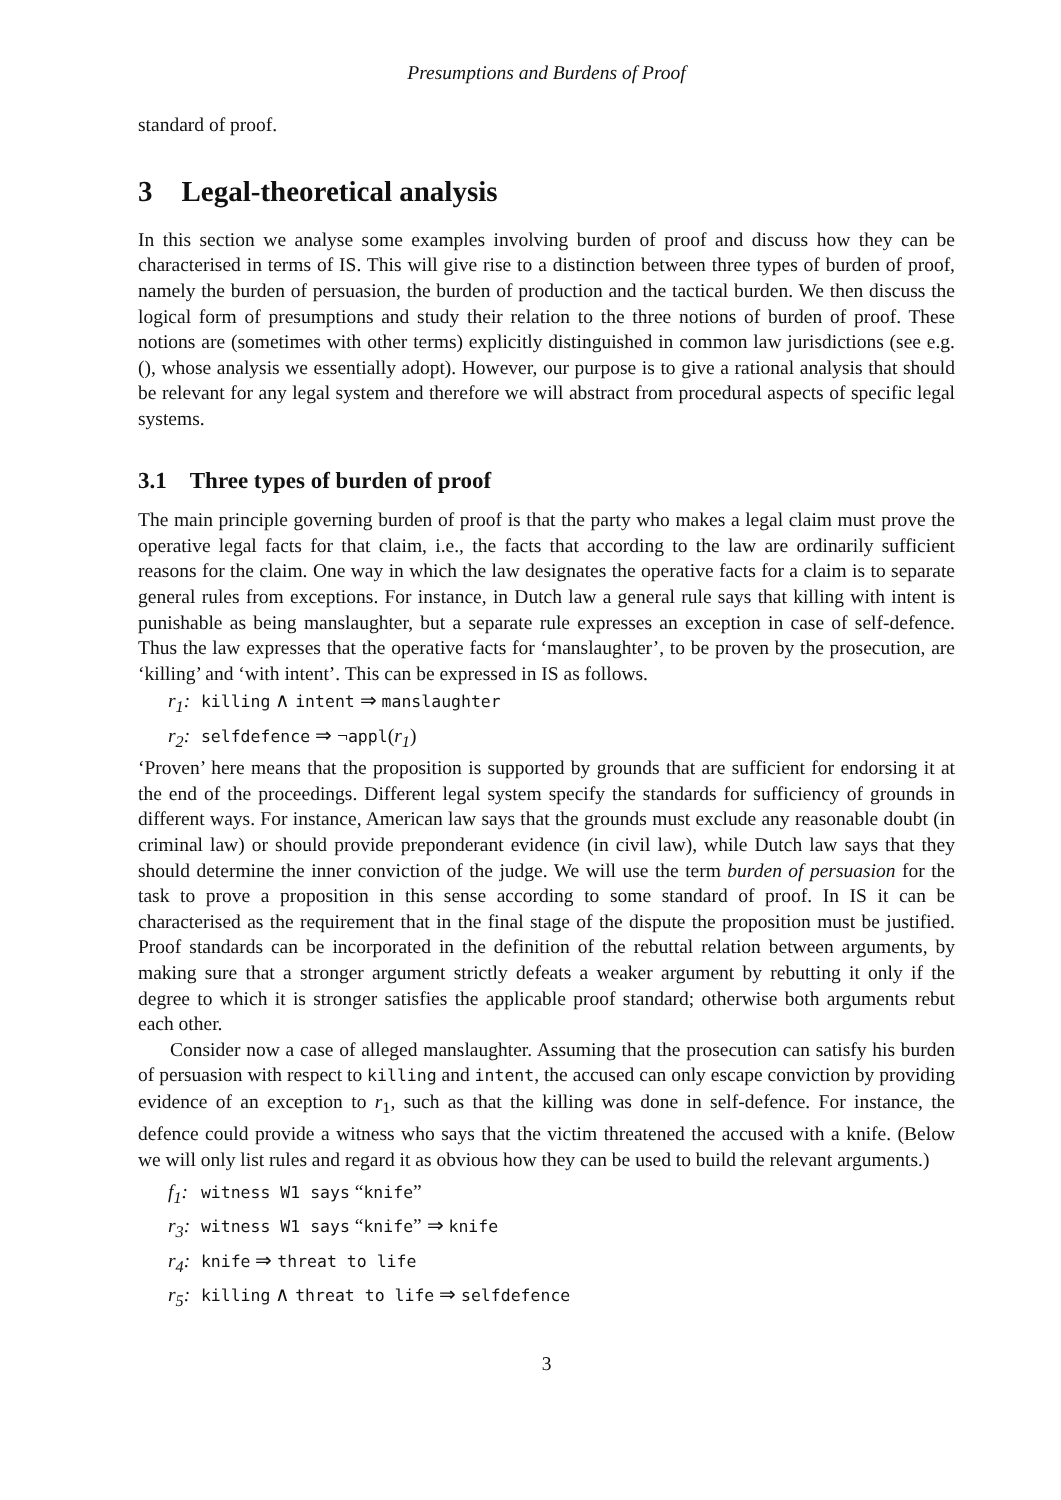Presumptions and Burdens of Proof
standard of proof.
3 Legal-theoretical analysis
In this section we analyse some examples involving burden of proof and discuss how they can be characterised in terms of IS. This will give rise to a distinction between three types of burden of proof, namely the burden of persuasion, the burden of production and the tactical burden. We then discuss the logical form of presumptions and study their relation to the three notions of burden of proof. These notions are (sometimes with other terms) explicitly distinguished in common law jurisdictions (see e.g. (), whose analysis we essentially adopt). However, our purpose is to give a rational analysis that should be relevant for any legal system and therefore we will abstract from procedural aspects of specific legal systems.
3.1 Three types of burden of proof
The main principle governing burden of proof is that the party who makes a legal claim must prove the operative legal facts for that claim, i.e., the facts that according to the law are ordinarily sufficient reasons for the claim. One way in which the law designates the operative facts for a claim is to separate general rules from exceptions. For instance, in Dutch law a general rule says that killing with intent is punishable as being manslaughter, but a separate rule expresses an exception in case of self-defence. Thus the law expresses that the operative facts for ‘manslaughter’, to be proven by the prosecution, are ‘killing’ and ‘with intent’. This can be expressed in IS as follows.
r<sub>1</sub>: killing ∧ intent ⇒ manslaughter
r<sub>2</sub>: selfdefence ⇒ ¬appl(r<sub>1</sub>)
‘Proven’ here means that the proposition is supported by grounds that are sufficient for endorsing it at the end of the proceedings. Different legal system specify the standards for sufficiency of grounds in different ways. For instance, American law says that the grounds must exclude any reasonable doubt (in criminal law) or should provide preponderant evidence (in civil law), while Dutch law says that they should determine the inner conviction of the judge. We will use the term burden of persuasion for the task to prove a proposition in this sense according to some standard of proof. In IS it can be characterised as the requirement that in the final stage of the dispute the proposition must be justified. Proof standards can be incorporated in the definition of the rebuttal relation between arguments, by making sure that a stronger argument strictly defeats a weaker argument by rebutting it only if the degree to which it is stronger satisfies the applicable proof standard; otherwise both arguments rebut each other.
Consider now a case of alleged manslaughter. Assuming that the prosecution can satisfy his burden of persuasion with respect to killing and intent, the accused can only escape conviction by providing evidence of an exception to r<sub>1</sub>, such as that the killing was done in self-defence. For instance, the defence could provide a witness who says that the victim threatened the accused with a knife. (Below we will only list rules and regard it as obvious how they can be used to build the relevant arguments.)
f<sub>1</sub>: witness W1 says “knife”
r<sub>3</sub>: witness W1 says “knife” ⇒ knife
r<sub>4</sub>: knife ⇒ threat to life
r<sub>5</sub>: killing ∧ threat to life ⇒ selfdefence
3